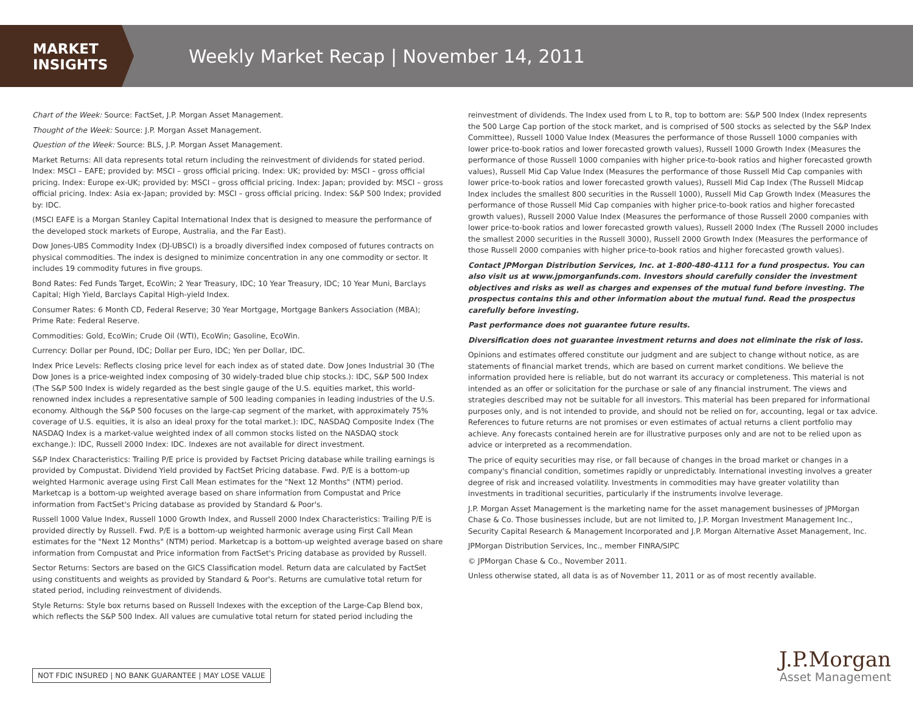MARKET
INSIGHTS
Weekly Market Recap | November 14, 2011
Chart of the Week: Source: FactSet, J.P. Morgan Asset Management.
Thought of the Week: Source: J.P. Morgan Asset Management.
Question of the Week: Source: BLS, J.P. Morgan Asset Management.
Market Returns: All data represents total return including the reinvestment of dividends for stated period. Index: MSCI – EAFE; provided by: MSCI – gross official pricing. Index: UK; provided by: MSCI – gross official pricing. Index: Europe ex-UK; provided by: MSCI – gross official pricing. Index: Japan; provided by: MSCI – gross official pricing. Index: Asia ex-Japan; provided by: MSCI – gross official pricing. Index: S&P 500 Index; provided by: IDC.
(MSCI EAFE is a Morgan Stanley Capital International Index that is designed to measure the performance of the developed stock markets of Europe, Australia, and the Far East).
Dow Jones-UBS Commodity Index (DJ-UBSCI) is a broadly diversified index composed of futures contracts on physical commodities. The index is designed to minimize concentration in any one commodity or sector. It includes 19 commodity futures in five groups.
Bond Rates: Fed Funds Target, EcoWin; 2 Year Treasury, IDC; 10 Year Treasury, IDC; 10 Year Muni, Barclays Capital; High Yield, Barclays Capital High-yield Index.
Consumer Rates: 6 Month CD, Federal Reserve; 30 Year Mortgage, Mortgage Bankers Association (MBA); Prime Rate: Federal Reserve.
Commodities: Gold, EcoWin; Crude Oil (WTI), EcoWin; Gasoline, EcoWin.
Currency: Dollar per Pound, IDC; Dollar per Euro, IDC; Yen per Dollar, IDC.
Index Price Levels: Reflects closing price level for each index as of stated date. Dow Jones Industrial 30 (The Dow Jones is a price-weighted index composing of 30 widely-traded blue chip stocks.): IDC, S&P 500 Index (The S&P 500 Index is widely regarded as the best single gauge of the U.S. equities market, this world-renowned index includes a representative sample of 500 leading companies in leading industries of the U.S. economy. Although the S&P 500 focuses on the large-cap segment of the market, with approximately 75% coverage of U.S. equities, it is also an ideal proxy for the total market.): IDC, NASDAQ Composite Index (The NASDAQ Index is a market-value weighted index of all common stocks listed on the NASDAQ stock exchange.): IDC, Russell 2000 Index: IDC. Indexes are not available for direct investment.
S&P Index Characteristics: Trailing P/E price is provided by Factset Pricing database while trailing earnings is provided by Compustat. Dividend Yield provided by FactSet Pricing database. Fwd. P/E is a bottom-up weighted Harmonic average using First Call Mean estimates for the "Next 12 Months" (NTM) period. Marketcap is a bottom-up weighted average based on share information from Compustat and Price information from FactSet's Pricing database as provided by Standard & Poor's.
Russell 1000 Value Index, Russell 1000 Growth Index, and Russell 2000 Index Characteristics: Trailing P/E is provided directly by Russell. Fwd. P/E is a bottom-up weighted harmonic average using First Call Mean estimates for the "Next 12 Months" (NTM) period. Marketcap is a bottom-up weighted average based on share information from Compustat and Price information from FactSet's Pricing database as provided by Russell.
Sector Returns: Sectors are based on the GICS Classification model. Return data are calculated by FactSet using constituents and weights as provided by Standard & Poor's. Returns are cumulative total return for stated period, including reinvestment of dividends.
Style Returns: Style box returns based on Russell Indexes with the exception of the Large-Cap Blend box, which reflects the S&P 500 Index. All values are cumulative total return for stated period including the
reinvestment of dividends. The Index used from L to R, top to bottom are: S&P 500 Index (Index represents the 500 Large Cap portion of the stock market, and is comprised of 500 stocks as selected by the S&P Index Committee), Russell 1000 Value Index (Measures the performance of those Russell 1000 companies with lower price-to-book ratios and lower forecasted growth values), Russell 1000 Growth Index (Measures the performance of those Russell 1000 companies with higher price-to-book ratios and higher forecasted growth values), Russell Mid Cap Value Index (Measures the performance of those Russell Mid Cap companies with lower price-to-book ratios and lower forecasted growth values), Russell Mid Cap Index (The Russell Midcap Index includes the smallest 800 securities in the Russell 1000), Russell Mid Cap Growth Index (Measures the performance of those Russell Mid Cap companies with higher price-to-book ratios and higher forecasted growth values), Russell 2000 Value Index (Measures the performance of those Russell 2000 companies with lower price-to-book ratios and lower forecasted growth values), Russell 2000 Index (The Russell 2000 includes the smallest 2000 securities in the Russell 3000), Russell 2000 Growth Index (Measures the performance of those Russell 2000 companies with higher price-to-book ratios and higher forecasted growth values).
Contact JPMorgan Distribution Services, Inc. at 1-800-480-4111 for a fund prospectus. You can also visit us at www.jpmorganfunds.com. Investors should carefully consider the investment objectives and risks as well as charges and expenses of the mutual fund before investing. The prospectus contains this and other information about the mutual fund. Read the prospectus carefully before investing.
Past performance does not guarantee future results.
Diversification does not guarantee investment returns and does not eliminate the risk of loss.
Opinions and estimates offered constitute our judgment and are subject to change without notice, as are statements of financial market trends, which are based on current market conditions. We believe the information provided here is reliable, but do not warrant its accuracy or completeness. This material is not intended as an offer or solicitation for the purchase or sale of any financial instrument. The views and strategies described may not be suitable for all investors. This material has been prepared for informational purposes only, and is not intended to provide, and should not be relied on for, accounting, legal or tax advice. References to future returns are not promises or even estimates of actual returns a client portfolio may achieve. Any forecasts contained herein are for illustrative purposes only and are not to be relied upon as advice or interpreted as a recommendation.
The price of equity securities may rise, or fall because of changes in the broad market or changes in a company's financial condition, sometimes rapidly or unpredictably. International investing involves a greater degree of risk and increased volatility. Investments in commodities may have greater volatility than investments in traditional securities, particularly if the instruments involve leverage.
J.P. Morgan Asset Management is the marketing name for the asset management businesses of JPMorgan Chase & Co. Those businesses include, but are not limited to, J.P. Morgan Investment Management Inc., Security Capital Research & Management Incorporated and J.P. Morgan Alternative Asset Management, Inc.
JPMorgan Distribution Services, Inc., member FINRA/SIPC
© JPMorgan Chase & Co., November 2011.
Unless otherwise stated, all data is as of November 11, 2011 or as of most recently available.
NOT FDIC INSURED | NO BANK GUARANTEE | MAY LOSE VALUE
J.P.Morgan
Asset Management